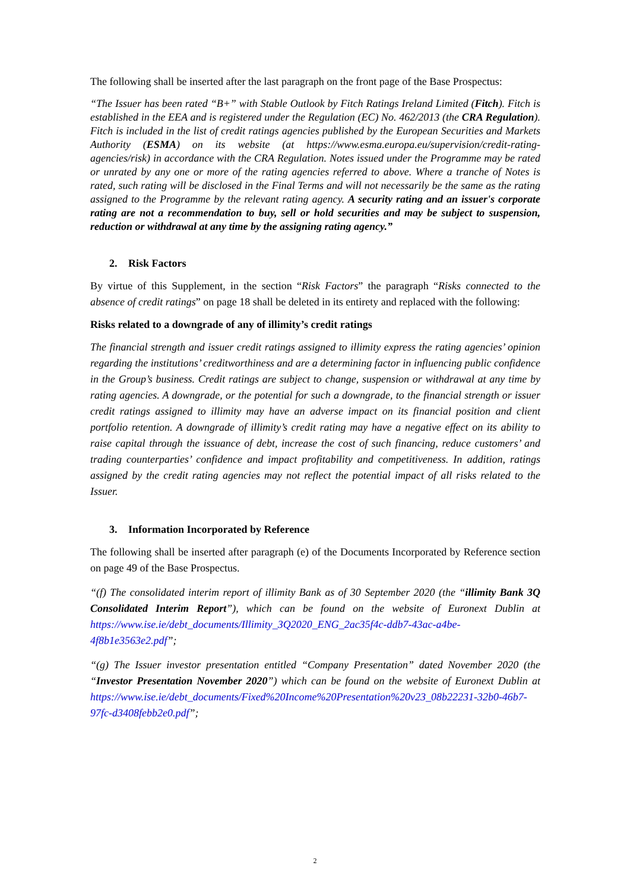The following shall be inserted after the last paragraph on the front page of the Base Prospectus:
“The Issuer has been rated “B+” with Stable Outlook by Fitch Ratings Ireland Limited (Fitch). Fitch is established in the EEA and is registered under the Regulation (EC) No. 462/2013 (the CRA Regulation). Fitch is included in the list of credit ratings agencies published by the European Securities and Markets Authority (ESMA) on its website (at https://www.esma.europa.eu/supervision/credit-rating-agencies/risk) in accordance with the CRA Regulation. Notes issued under the Programme may be rated or unrated by any one or more of the rating agencies referred to above. Where a tranche of Notes is rated, such rating will be disclosed in the Final Terms and will not necessarily be the same as the rating assigned to the Programme by the relevant rating agency. A security rating and an issuer's corporate rating are not a recommendation to buy, sell or hold securities and may be subject to suspension, reduction or withdrawal at any time by the assigning rating agency.”
2. Risk Factors
By virtue of this Supplement, in the section “Risk Factors” the paragraph “Risks connected to the absence of credit ratings” on page 18 shall be deleted in its entirety and replaced with the following:
Risks related to a downgrade of any of illimity’s credit ratings
The financial strength and issuer credit ratings assigned to illimity express the rating agencies’ opinion regarding the institutions’ creditworthiness and are a determining factor in influencing public confidence in the Group’s business. Credit ratings are subject to change, suspension or withdrawal at any time by rating agencies. A downgrade, or the potential for such a downgrade, to the financial strength or issuer credit ratings assigned to illimity may have an adverse impact on its financial position and client portfolio retention. A downgrade of illimity’s credit rating may have a negative effect on its ability to raise capital through the issuance of debt, increase the cost of such financing, reduce customers’ and trading counterparties’ confidence and impact profitability and competitiveness. In addition, ratings assigned by the credit rating agencies may not reflect the potential impact of all risks related to the Issuer.
3. Information Incorporated by Reference
The following shall be inserted after paragraph (e) of the Documents Incorporated by Reference section on page 49 of the Base Prospectus.
“(f) The consolidated interim report of illimity Bank as of 30 September 2020 (the “illimity Bank 3Q Consolidated Interim Report”), which can be found on the website of Euronext Dublin at https://www.ise.ie/debt_documents/Illimity_3Q2020_ENG_2ac35f4c-ddb7-43ac-a4be-4f8b1e3563e2.pdf”;
“(g) The Issuer investor presentation entitled “Company Presentation” dated November 2020 (the “Investor Presentation November 2020”) which can be found on the website of Euronext Dublin at https://www.ise.ie/debt_documents/Fixed%20Income%20Presentation%20v23_08b22231-32b0-46b7-97fc-d3408febb2e0.pdf”;
2